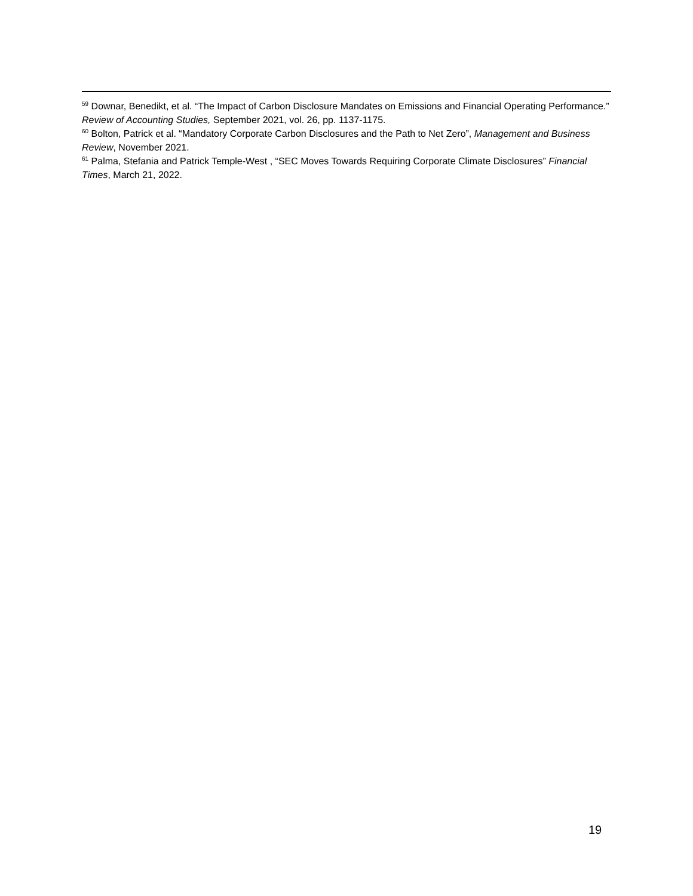<sup>59</sup> Downar, Benedikt, et al. “The Impact of Carbon Disclosure Mandates on Emissions and Financial Operating Performance.” Review of Accounting Studies, September 2021, vol. 26, pp. 1137-1175.
<sup>60</sup> Bolton, Patrick et al. “Mandatory Corporate Carbon Disclosures and the Path to Net Zero”, Management and Business Review, November 2021.
<sup>61</sup> Palma, Stefania and Patrick Temple-West , “SEC Moves Towards Requiring Corporate Climate Disclosures” Financial Times, March 21, 2022.
19